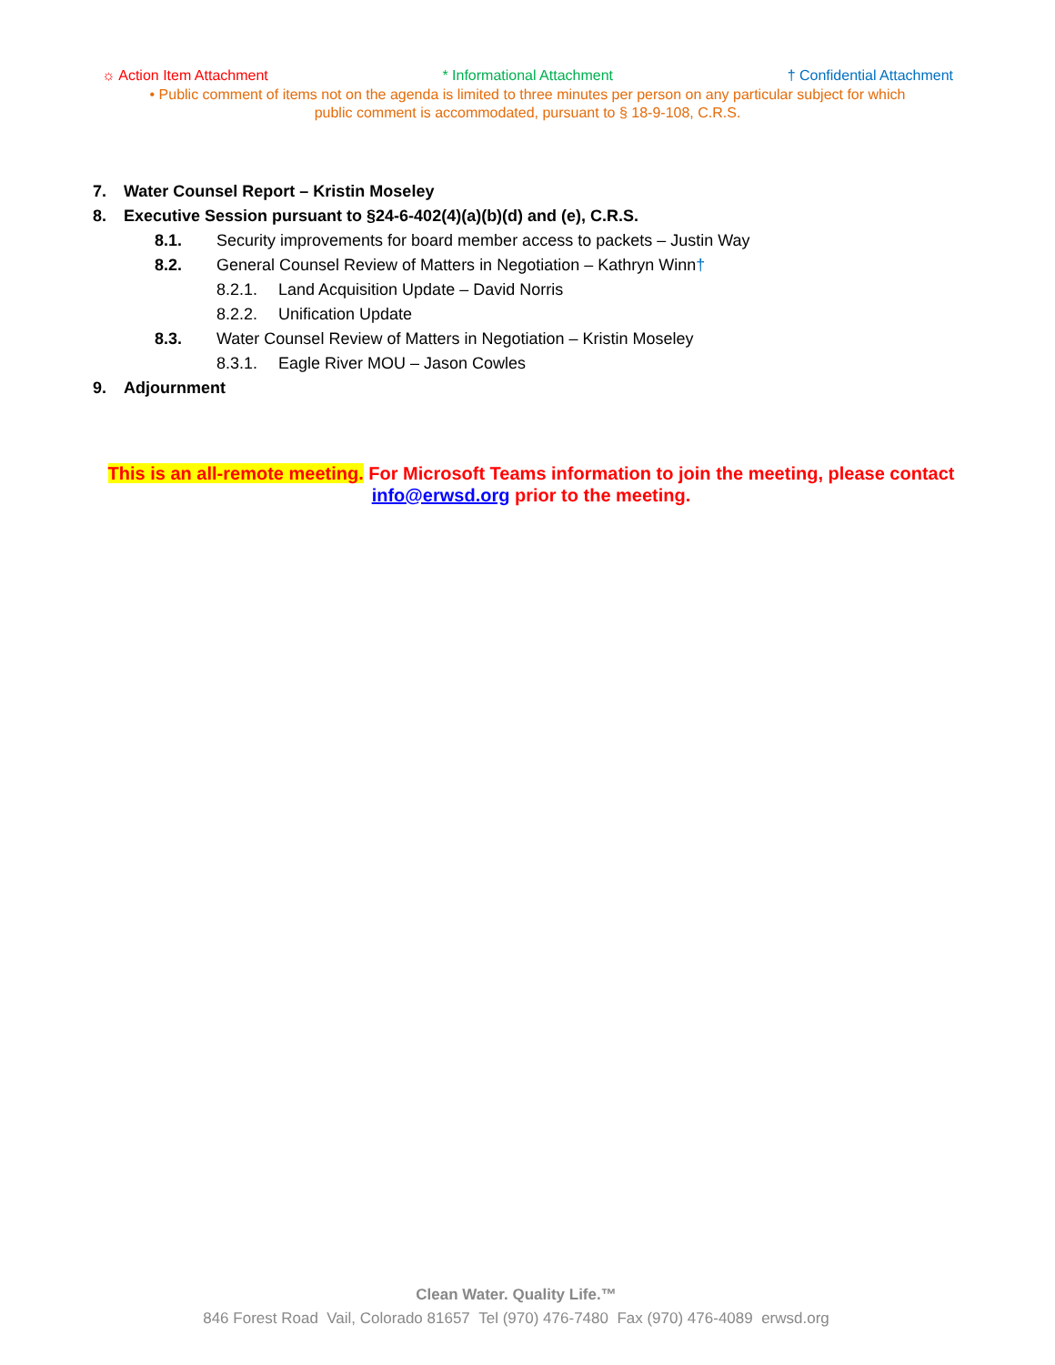☼ Action Item Attachment * Informational Attachment † Confidential Attachment
• Public comment of items not on the agenda is limited to three minutes per person on any particular subject for which
public comment is accommodated, pursuant to § 18-9-108, C.R.S.
7. Water Counsel Report – Kristin Moseley
8. Executive Session pursuant to §24-6-402(4)(a)(b)(d) and (e), C.R.S.
8.1. Security improvements for board member access to packets – Justin Way
8.2. General Counsel Review of Matters in Negotiation – Kathryn Winn†
8.2.1. Land Acquisition Update – David Norris
8.2.2. Unification Update
8.3. Water Counsel Review of Matters in Negotiation – Kristin Moseley
8.3.1. Eagle River MOU – Jason Cowles
9. Adjournment
This is an all-remote meeting. For Microsoft Teams information to join the meeting, please contact info@erwsd.org prior to the meeting.
Clean Water. Quality Life.™
846 Forest Road Vail, Colorado 81657 Tel (970) 476-7480 Fax (970) 476-4089 erwsd.org